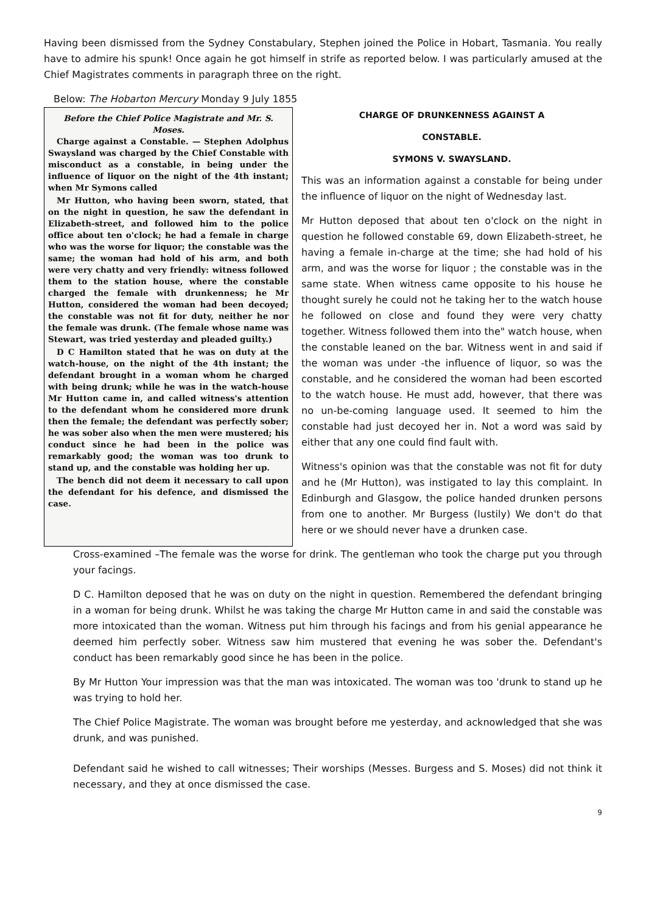Having been dismissed from the Sydney Constabulary, Stephen joined the Police in Hobart, Tasmania. You really have to admire his spunk! Once again he got himself in strife as reported below. I was particularly amused at the Chief Magistrates comments in paragraph three on the right.
Below: The Hobarton Mercury Monday 9 July 1855
Before the Chief Police Magistrate and Mr. S. Moses.
Charge against a Constable. — Stephen Adolphus Swaysland was charged by the Chief Constable with misconduct as a constable, in being under the influence of liquor on the night of the 4th instant; when Mr Symons called
Mr Hutton, who having been sworn, stated, that on the night in question, he saw the defendant in Elizabeth-street, and followed him to the police office about ten o'clock; he had a female in charge who was the worse for liquor; the constable was the same; the woman had hold of his arm, and both were very chatty and very friendly: witness followed them to the station house, where the constable charged the female with drunkenness; he Mr Hutton, considered the woman had been decoyed; the constable was not fit for duty, neither he nor the female was drunk. (The female whose name was Stewart, was tried yesterday and pleaded guilty.)
D C Hamilton stated that he was on duty at the watch-house, on the night of the 4th instant; the defendant brought in a woman whom he charged with being drunk; while he was in the watch-house Mr Hutton came in, and called witness's attention to the defendant whom he considered more drunk then the female; the defendant was perfectly sober; he was sober also when the men were mustered; his conduct since he had been in the police was remarkably good; the woman was too drunk to stand up, and the constable was holding her up.
The bench did not deem it necessary to call upon the defendant for his defence, and dismissed the case.
CHARGE OF DRUNKENNESS AGAINST A
CONSTABLE.
SYMONS V. SWAYSLAND.
This was an information against a constable for being under the influence of liquor on the night of Wednesday last.
Mr Hutton deposed that about ten o'clock on the night in question he followed constable 69, down Elizabeth-street, he having a female in-charge at the time; she had hold of his arm, and was the worse for liquor ; the constable was in the same state. When witness came opposite to his house he thought surely he could not he taking her to the watch house he followed on close and found they were very chatty together. Witness followed them into the" watch house, when the constable leaned on the bar. Witness went in and said if the woman was under -the influence of liquor, so was the constable, and he considered the woman had been escorted to the watch house. He must add, however, that there was no un-be-coming language used. It seemed to him the constable had just decoyed her in. Not a word was said by either that any one could find fault with.
Witness's opinion was that the constable was not fit for duty and he (Mr Hutton), was instigated to lay this complaint. In Edinburgh and Glasgow, the police handed drunken persons from one to another. Mr Burgess (lustily) We don't do that here or we should never have a drunken case.
Cross-examined –The female was the worse for drink. The gentleman who took the charge put you through your facings.
D C. Hamilton deposed that he was on duty on the night in question. Remembered the defendant bringing in a woman for being drunk. Whilst he was taking the charge Mr Hutton came in and said the constable was more intoxicated than the woman. Witness put him through his facings and from his genial appearance he deemed him perfectly sober. Witness saw him mustered that evening he was sober the. Defendant's conduct has been remarkably good since he has been in the police.
By Mr Hutton Your impression was that the man was intoxicated. The woman was too 'drunk to stand up he was trying to hold her.
The Chief Police Magistrate. The woman was brought before me yesterday, and acknowledged that she was drunk, and was punished.
Defendant said he wished to call witnesses; Their worships (Messes. Burgess and S. Moses) did not think it necessary, and they at once dismissed the case.
9